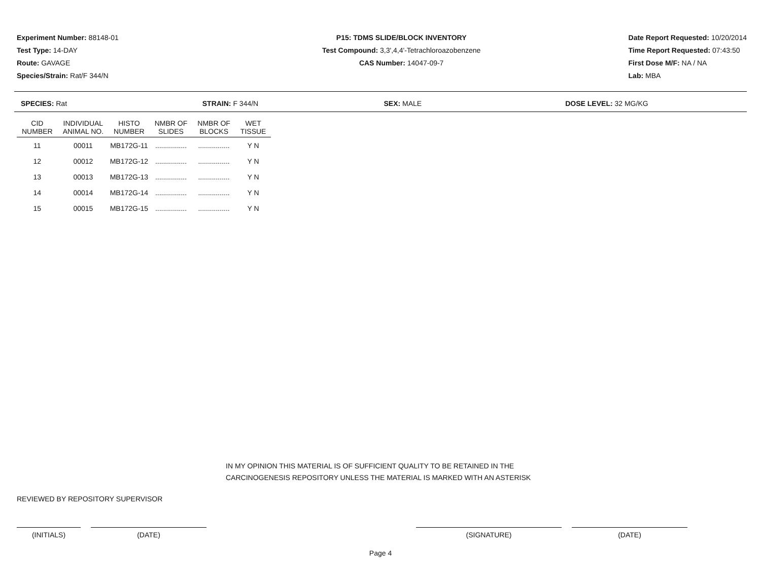Experiment Number: 88148-01
Test Type: 14-DAY
Route: GAVAGE
Species/Strain: Rat/F 344/N
P15: TDMS SLIDE/BLOCK INVENTORY
Test Compound: 3,3',4,4'-Tetrachloroazobenzene
CAS Number: 14047-09-7
Date Report Requested: 10/20/2014
Time Report Requested: 07:43:50
First Dose M/F: NA / NA
Lab: MBA
SPECIES: Rat STRAIN: F 344/N SEX: MALE DOSE LEVEL: 32 MG/KG
| CID NUMBER | INDIVIDUAL ANIMAL NO. | HISTO NUMBER | NMBR OF SLIDES | NMBR OF BLOCKS | WET TISSUE |
| --- | --- | --- | --- | --- | --- |
| 11 | 00011 | MB172G-11 | ................ | ................ | Y N |
| 12 | 00012 | MB172G-12 | ................ | ................ | Y N |
| 13 | 00013 | MB172G-13 | ................ | ................ | Y N |
| 14 | 00014 | MB172G-14 | ................ | ................ | Y N |
| 15 | 00015 | MB172G-15 | ................ | ................ | Y N |
IN MY OPINION THIS MATERIAL IS OF SUFFICIENT QUALITY TO BE RETAINED IN THE
CARCINOGENESIS REPOSITORY UNLESS THE MATERIAL IS MARKED WITH AN ASTERISK
REVIEWED BY REPOSITORY SUPERVISOR
(INITIALS) (DATE) (SIGNATURE) (DATE)
Page 4